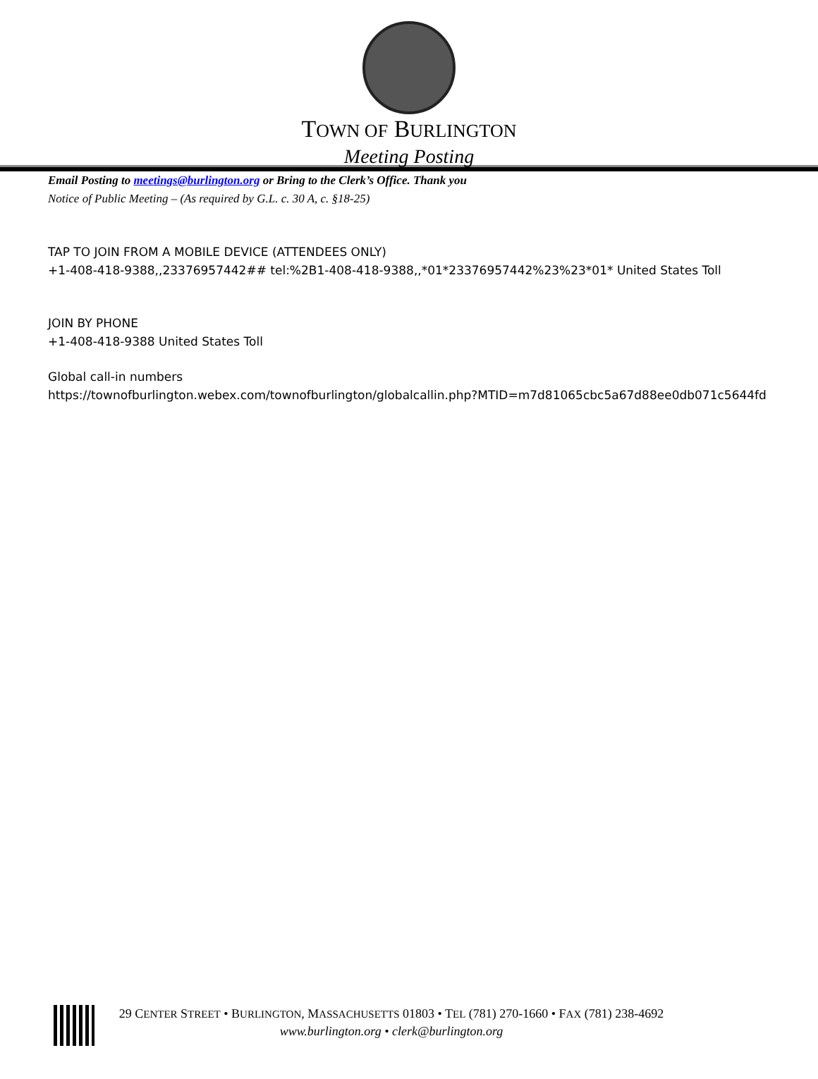TOWN OF BURLINGTON
Meeting Posting
Email Posting to meetings@burlington.org or Bring to the Clerk’s Office. Thank you
Notice of Public Meeting – (As required by G.L. c. 30 A, c. §18-25)
TAP TO JOIN FROM A MOBILE DEVICE (ATTENDEES ONLY)
+1-408-418-9388,,23376957442## tel:%2B1-408-418-9388,,*01*23376957442%23%23*01* United States Toll
JOIN BY PHONE
+1-408-418-9388 United States Toll
Global call-in numbers
https://townofburlington.webex.com/townofburlington/globalcallin.php?MTID=m7d81065cbc5a67d88ee0db071c5644fd
29 CENTER STREET • BURLINGTON, MASSACHUSETTS 01803 • TEL (781) 270-1660 • FAX (781) 238-4692
www.burlington.org • clerk@burlington.org